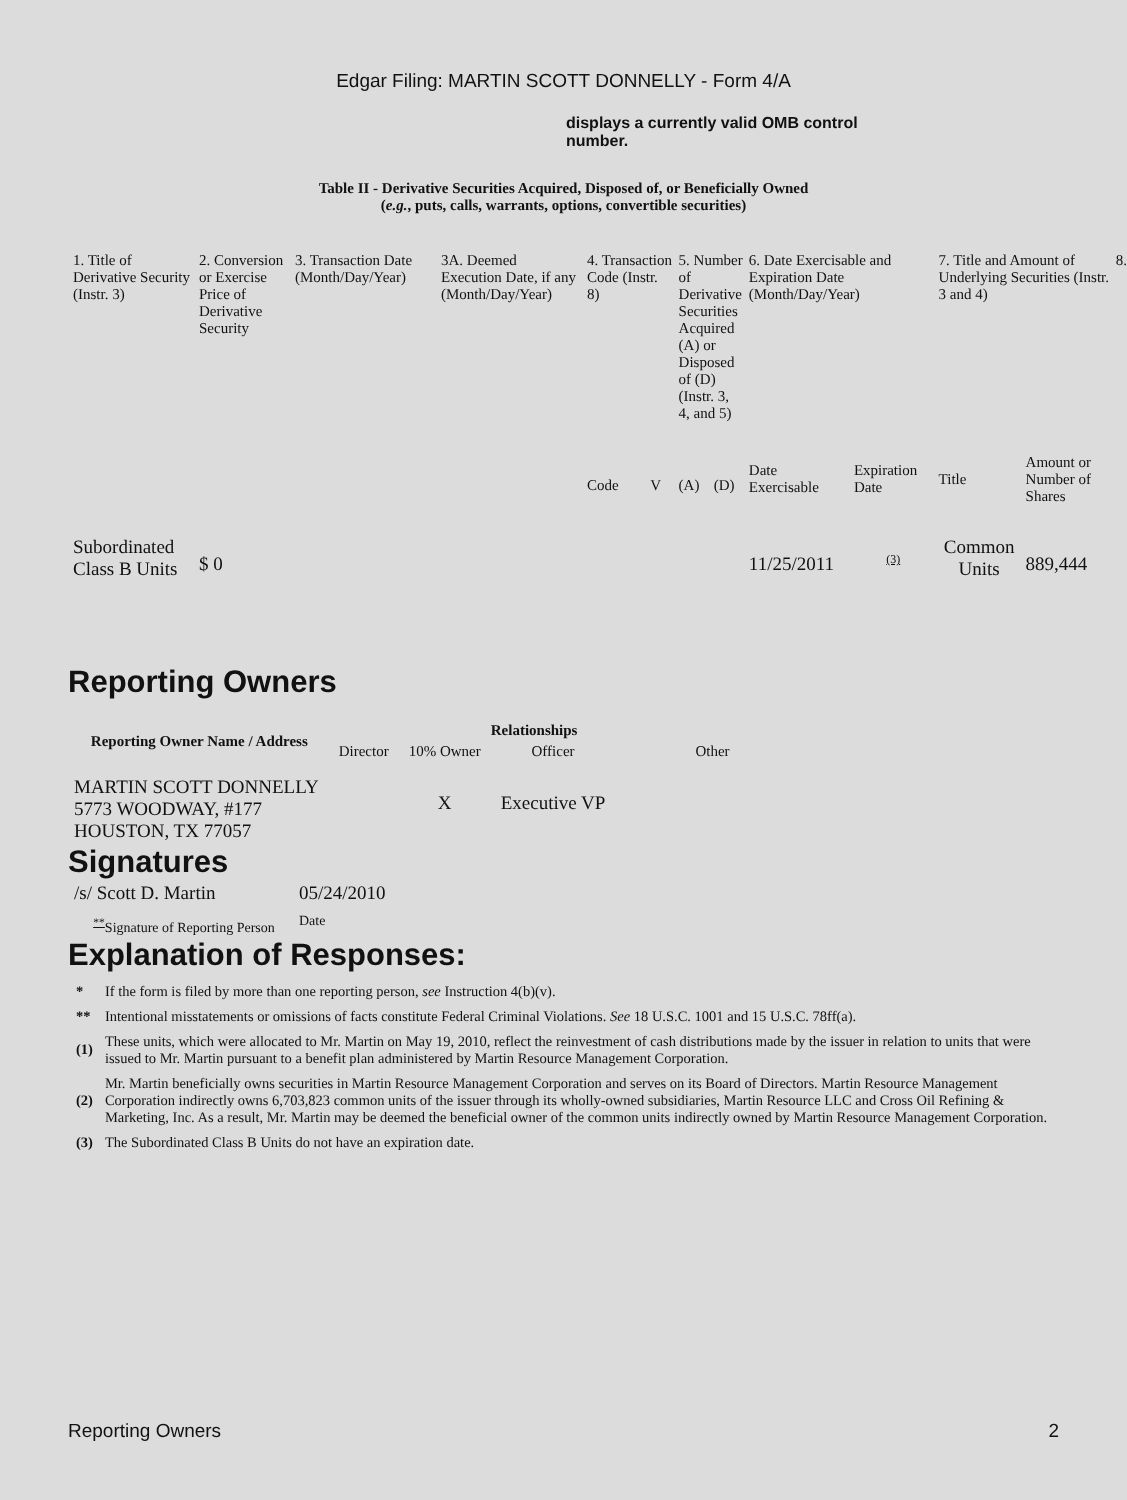Edgar Filing: MARTIN SCOTT DONNELLY - Form 4/A
displays a currently valid OMB control number.
Table II - Derivative Securities Acquired, Disposed of, or Beneficially Owned
(e.g., puts, calls, warrants, options, convertible securities)
| 1. Title of Derivative Security (Instr. 3) | 2. Conversion or Exercise Price of Derivative Security | 3. Transaction Date (Month/Day/Year) | 3A. Deemed Execution Date, if any (Month/Day/Year) | 4. Transaction Code (Instr. 8) | | 5. Number of Derivative Securities Acquired (A) or Disposed of (D) (Instr. 3, 4, and 5) | | 6. Date Exercisable and Expiration Date (Month/Day/Year) | | 7. Title and Amount of Underlying Securities (Instr. 3 and 4) | | 8. |
| --- | --- | --- | --- | --- | --- | --- | --- | --- | --- | --- | --- | --- |
| | | | | Code | V | (A) | (D) | Date Exercisable | Expiration Date | Title | Amount or Number of Shares | |
| Subordinated Class B Units | $ 0 | | | | | | | 11/25/2011 | <sup>(3)</sup> | Common Units | 889,444 | |
Reporting Owners
| Reporting Owner Name / Address | Relationships | | | |
| --- | --- | --- | --- | --- |
| | Director | 10% Owner | Officer | Other |
| MARTIN SCOTT DONNELLY 5773 WOODWAY, #177 HOUSTON, TX 77057 | | X | Executive VP | |
Signatures
| /s/ Scott D. Martin | 05/24/2010 |
| <sup>**</sup> Signature of Reporting Person | Date |
Explanation of Responses:
| * | If the form is filed by more than one reporting person, see Instruction 4(b)(v). |
| ** | Intentional misstatements or omissions of facts constitute Federal Criminal Violations. See 18 U.S.C. 1001 and 15 U.S.C. 78ff(a). |
| (1) | These units, which were allocated to Mr. Martin on May 19, 2010, reflect the reinvestment of cash distributions made by the issuer in relation to units that were issued to Mr. Martin pursuant to a benefit plan administered by Martin Resource Management Corporation. |
| (2) | Mr. Martin beneficially owns securities in Martin Resource Management Corporation and serves on its Board of Directors. Martin Resource Management Corporation indirectly owns 6,703,823 common units of the issuer through its wholly-owned subsidiaries, Martin Resource LLC and Cross Oil Refining & Marketing, Inc. As a result, Mr. Martin may be deemed the beneficial owner of the common units indirectly owned by Martin Resource Management Corporation. |
| (3) | The Subordinated Class B Units do not have an expiration date. |
Reporting Owners 2